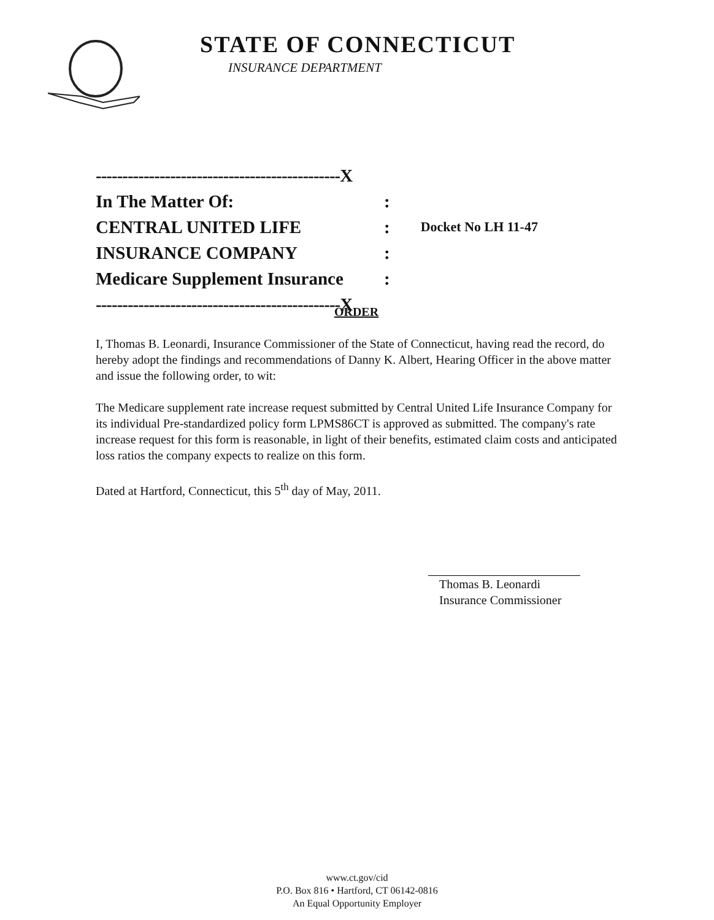STATE OF CONNECTICUT
INSURANCE DEPARTMENT
| ----------------------------------------------X | | |
| In The Matter Of: | : | |
| CENTRAL UNITED LIFE | : | Docket No LH 11-47 |
| INSURANCE COMPANY | : | |
| Medicare Supplement Insurance | : | |
| ----------------------------------------------X | | |
ORDER
I, Thomas B. Leonardi, Insurance Commissioner of the State of Connecticut, having read the record, do hereby adopt the findings and recommendations of Danny K. Albert, Hearing Officer in the above matter and issue the following order, to wit:
The Medicare supplement rate increase request submitted by Central United Life Insurance Company for its individual Pre-standardized policy form LPMS86CT is approved as submitted. The company's rate increase request for this form is reasonable, in light of their benefits, estimated claim costs and anticipated loss ratios the company expects to realize on this form.
Dated at Hartford, Connecticut, this 5<sup>th</sup> day of May, 2011.
Thomas B. Leonardi
Insurance Commissioner
www.ct.gov/cid
P.O. Box 816 • Hartford, CT 06142-0816
An Equal Opportunity Employer